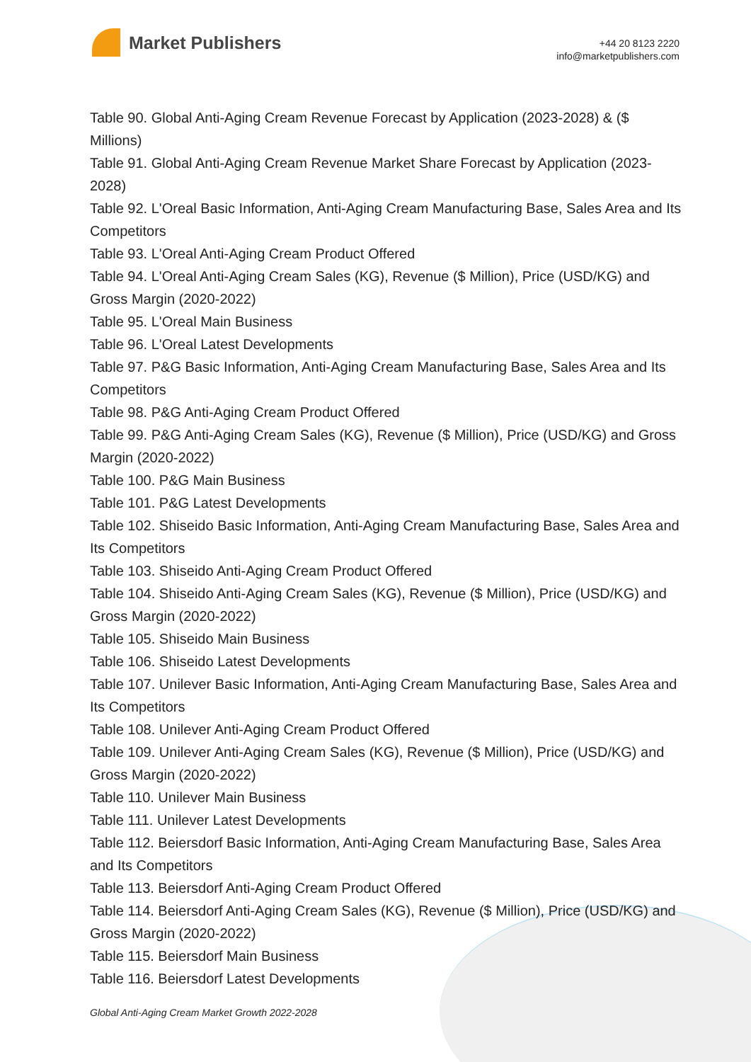Market Publishers
+44 20 8123 2220
info@marketpublishers.com
Table 90. Global Anti-Aging Cream Revenue Forecast by Application (2023-2028) & ($ Millions)
Table 91. Global Anti-Aging Cream Revenue Market Share Forecast by Application (2023-2028)
Table 92. L'Oreal Basic Information, Anti-Aging Cream Manufacturing Base, Sales Area and Its Competitors
Table 93. L'Oreal Anti-Aging Cream Product Offered
Table 94. L'Oreal Anti-Aging Cream Sales (KG), Revenue ($ Million), Price (USD/KG) and Gross Margin (2020-2022)
Table 95. L'Oreal Main Business
Table 96. L'Oreal Latest Developments
Table 97. P&G Basic Information, Anti-Aging Cream Manufacturing Base, Sales Area and Its Competitors
Table 98. P&G Anti-Aging Cream Product Offered
Table 99. P&G Anti-Aging Cream Sales (KG), Revenue ($ Million), Price (USD/KG) and Gross Margin (2020-2022)
Table 100. P&G Main Business
Table 101. P&G Latest Developments
Table 102. Shiseido Basic Information, Anti-Aging Cream Manufacturing Base, Sales Area and Its Competitors
Table 103. Shiseido Anti-Aging Cream Product Offered
Table 104. Shiseido Anti-Aging Cream Sales (KG), Revenue ($ Million), Price (USD/KG) and Gross Margin (2020-2022)
Table 105. Shiseido Main Business
Table 106. Shiseido Latest Developments
Table 107. Unilever Basic Information, Anti-Aging Cream Manufacturing Base, Sales Area and Its Competitors
Table 108. Unilever Anti-Aging Cream Product Offered
Table 109. Unilever Anti-Aging Cream Sales (KG), Revenue ($ Million), Price (USD/KG) and Gross Margin (2020-2022)
Table 110. Unilever Main Business
Table 111. Unilever Latest Developments
Table 112. Beiersdorf Basic Information, Anti-Aging Cream Manufacturing Base, Sales Area and Its Competitors
Table 113. Beiersdorf Anti-Aging Cream Product Offered
Table 114. Beiersdorf Anti-Aging Cream Sales (KG), Revenue ($ Million), Price (USD/KG) and Gross Margin (2020-2022)
Table 115. Beiersdorf Main Business
Table 116. Beiersdorf Latest Developments
Global Anti-Aging Cream Market Growth 2022-2028